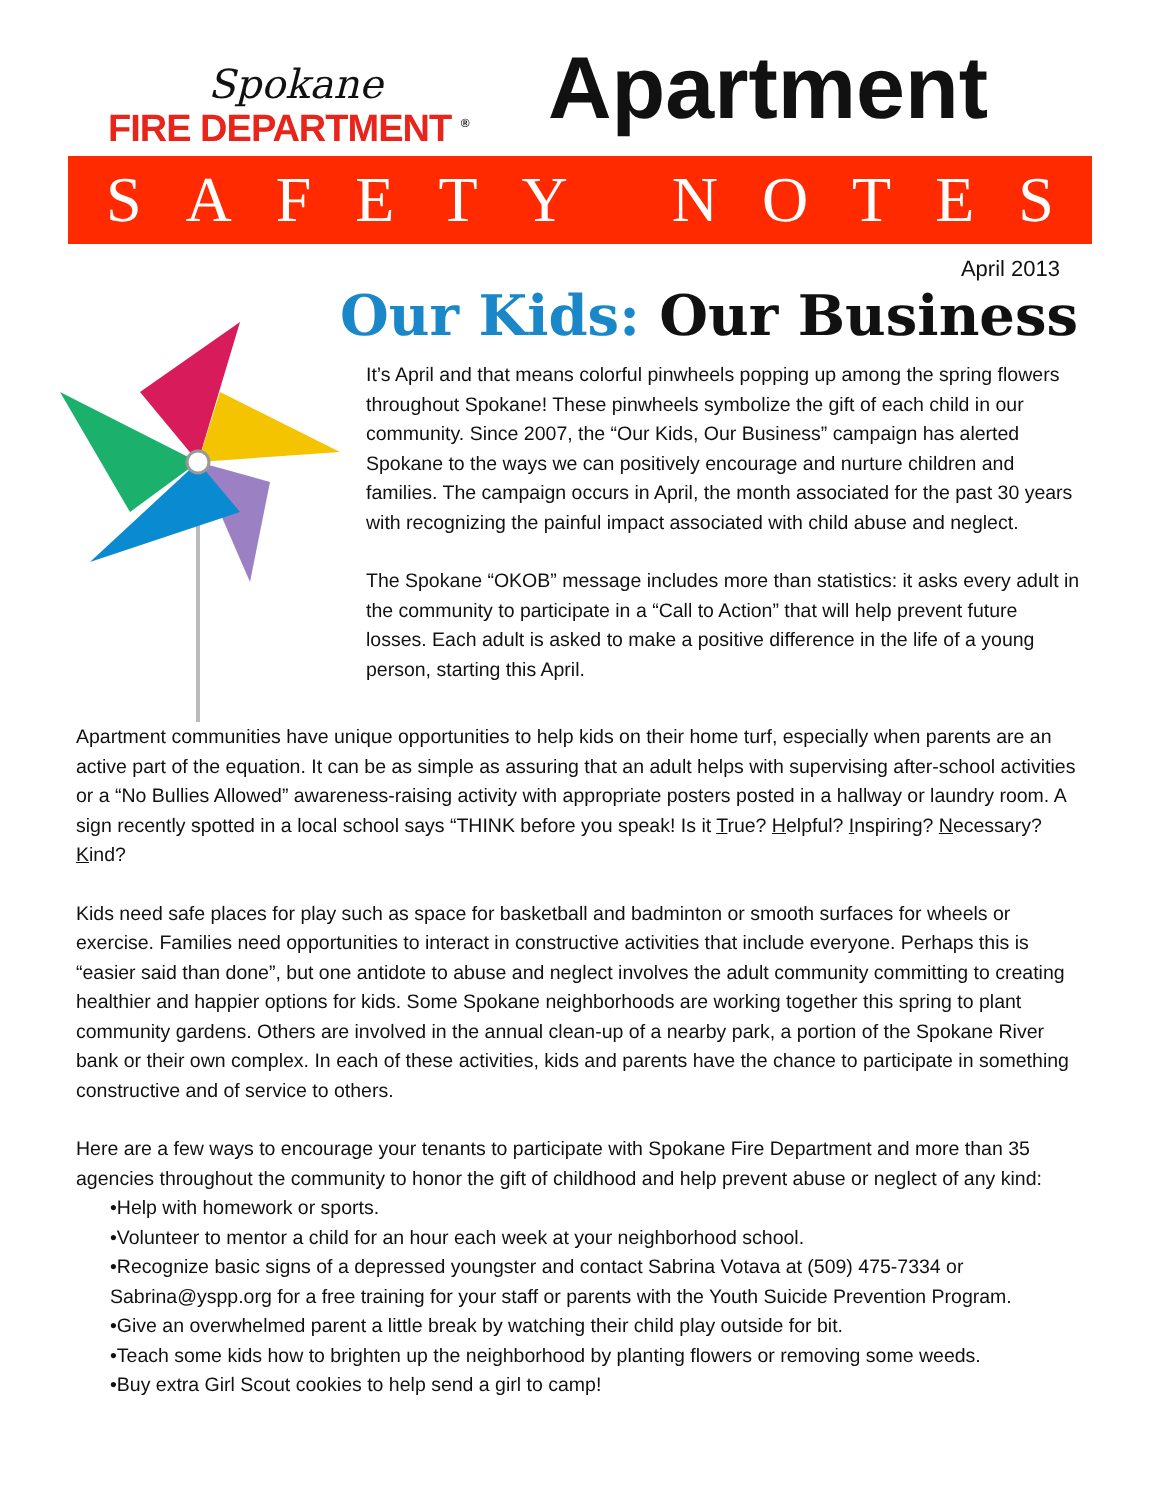Spokane
FIRE DEPARTMENT <sup>®</sup>
Apartment
SAFETY NOTES
April 2013
Our Kids: Our Business
It’s April and that means colorful pinwheels popping up among the spring flowers throughout Spokane! These pinwheels symbolize the gift of each child in our community. Since 2007, the “Our Kids, Our Business” campaign has alerted Spokane to the ways we can positively encourage and nurture children and families. The campaign occurs in April, the month associated for the past 30 years with recognizing the painful impact associated with child abuse and neglect.
The Spokane “OKOB” message includes more than statistics: it asks every adult in the community to participate in a “Call to Action” that will help prevent future losses. Each adult is asked to make a positive difference in the life of a young person, starting this April.
Apartment communities have unique opportunities to help kids on their home turf, especially when parents are an active part of the equation. It can be as simple as assuring that an adult helps with supervising after-school activities or a “No Bullies Allowed” awareness-raising activity with appropriate posters posted in a hallway or laundry room. A sign recently spotted in a local school says “THINK before you speak! Is it True? Helpful? Inspiring? Necessary? Kind?
Kids need safe places for play such as space for basketball and badminton or smooth surfaces for wheels or exercise. Families need opportunities to interact in constructive activities that include everyone. Perhaps this is “easier said than done”, but one antidote to abuse and neglect involves the adult community committing to creating healthier and happier options for kids. Some Spokane neighborhoods are working together this spring to plant community gardens. Others are involved in the annual clean-up of a nearby park, a portion of the Spokane River bank or their own complex. In each of these activities, kids and parents have the chance to participate in something constructive and of service to others.
Here are a few ways to encourage your tenants to participate with Spokane Fire Department and more than 35 agencies throughout the community to honor the gift of childhood and help prevent abuse or neglect of any kind:
•Help with homework or sports.
•Volunteer to mentor a child for an hour each week at your neighborhood school.
•Recognize basic signs of a depressed youngster and contact Sabrina Votava at (509) 475-7334 or Sabrina@yspp.org for a free training for your staff or parents with the Youth Suicide Prevention Program.
•Give an overwhelmed parent a little break by watching their child play outside for bit.
•Teach some kids how to brighten up the neighborhood by planting flowers or removing some weeds.
•Buy extra Girl Scout cookies to help send a girl to camp!